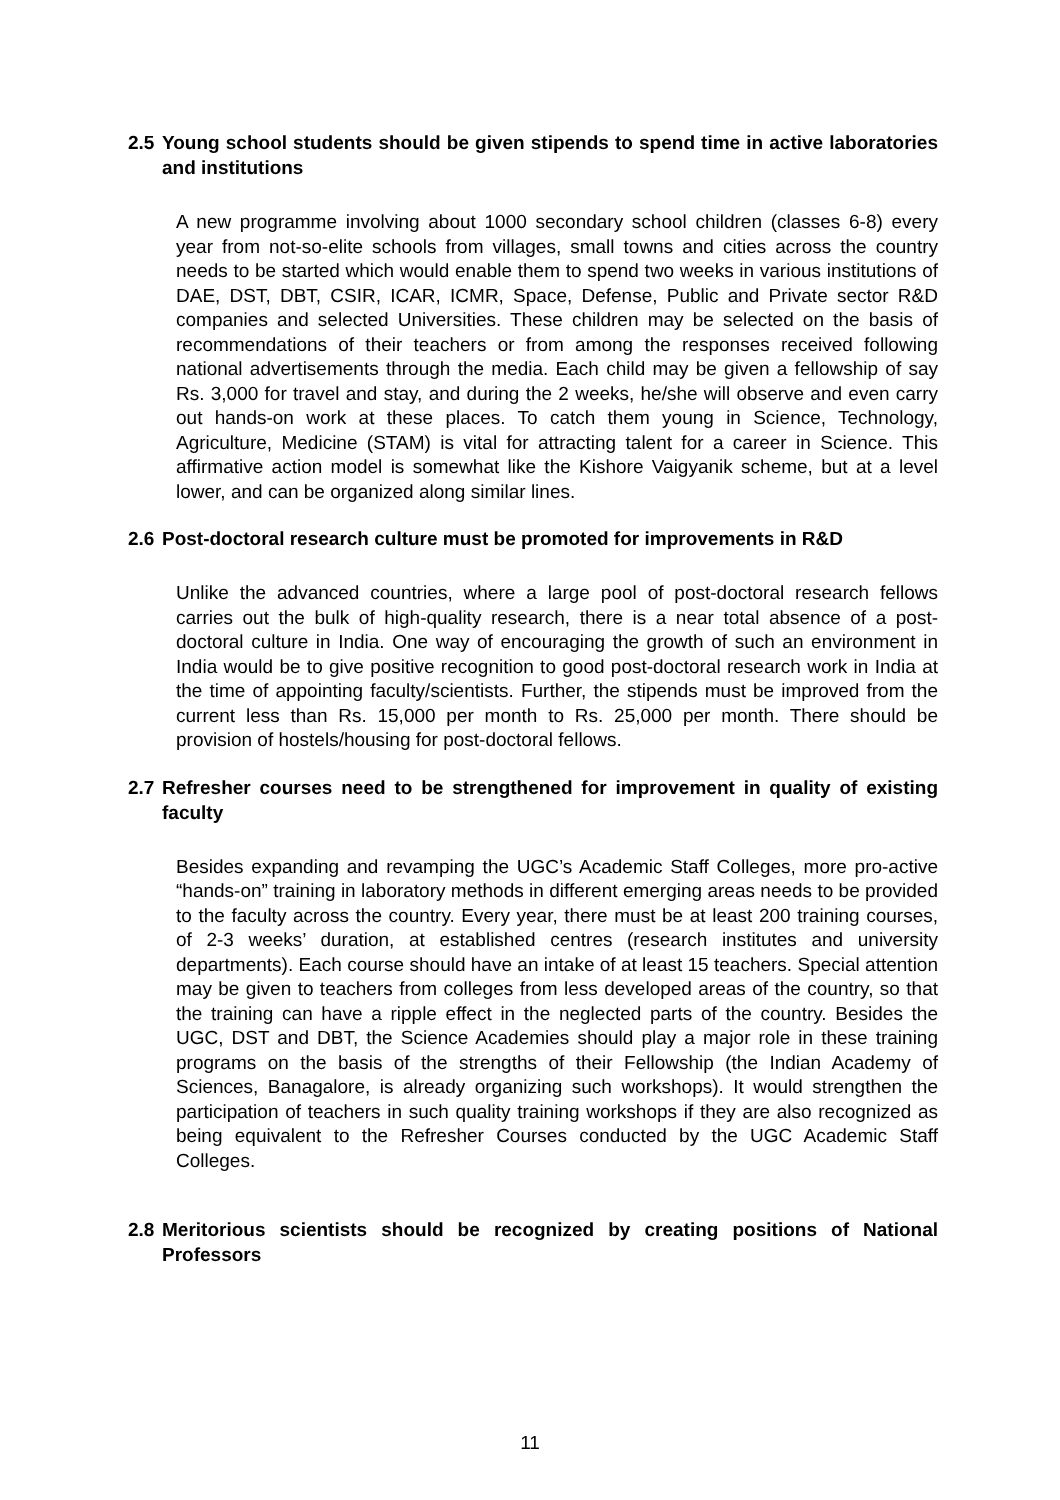2.5 Young school students should be given stipends to spend time in active laboratories and institutions
A new programme involving about 1000 secondary school children (classes 6-8) every year from not-so-elite schools from villages, small towns and cities across the country needs to be started which would enable them to spend two weeks in various institutions of DAE, DST, DBT, CSIR, ICAR, ICMR, Space, Defense, Public and Private sector R&D companies and selected Universities. These children may be selected on the basis of recommendations of their teachers or from among the responses received following national advertisements through the media. Each child may be given a fellowship of say Rs. 3,000 for travel and stay, and during the 2 weeks, he/she will observe and even carry out hands-on work at these places. To catch them young in Science, Technology, Agriculture, Medicine (STAM) is vital for attracting talent for a career in Science. This affirmative action model is somewhat like the Kishore Vaigyanik scheme, but at a level lower, and can be organized along similar lines.
2.6 Post-doctoral research culture must be promoted for improvements in R&D
Unlike the advanced countries, where a large pool of post-doctoral research fellows carries out the bulk of high-quality research, there is a near total absence of a post-doctoral culture in India. One way of encouraging the growth of such an environment in India would be to give positive recognition to good post-doctoral research work in India at the time of appointing faculty/scientists. Further, the stipends must be improved from the current less than Rs. 15,000 per month to Rs. 25,000 per month. There should be provision of hostels/housing for post-doctoral fellows.
2.7 Refresher courses need to be strengthened for improvement in quality of existing faculty
Besides expanding and revamping the UGC’s Academic Staff Colleges, more pro-active “hands-on” training in laboratory methods in different emerging areas needs to be provided to the faculty across the country. Every year, there must be at least 200 training courses, of 2-3 weeks’ duration, at established centres (research institutes and university departments). Each course should have an intake of at least 15 teachers. Special attention may be given to teachers from colleges from less developed areas of the country, so that the training can have a ripple effect in the neglected parts of the country. Besides the UGC, DST and DBT, the Science Academies should play a major role in these training programs on the basis of the strengths of their Fellowship (the Indian Academy of Sciences, Banagalore, is already organizing such workshops). It would strengthen the participation of teachers in such quality training workshops if they are also recognized as being equivalent to the Refresher Courses conducted by the UGC Academic Staff Colleges.
2.8 Meritorious scientists should be recognized by creating positions of National Professors
11